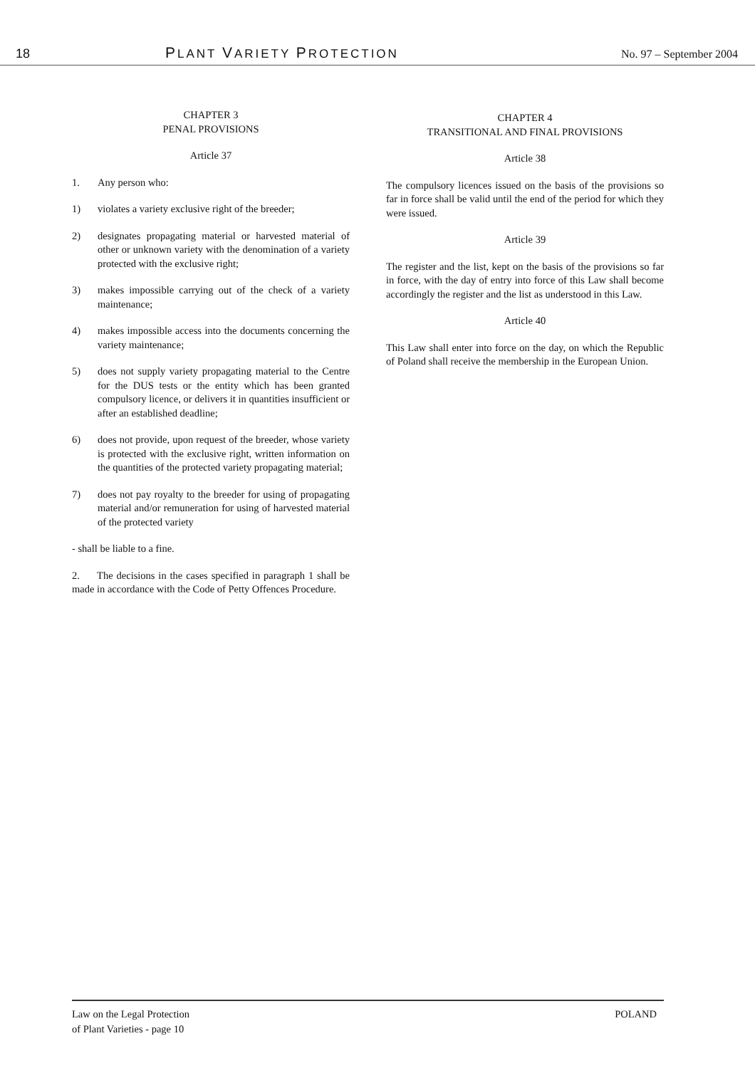18 PLANT VARIETY PROTECTION No. 97 – September 2004
CHAPTER 3
PENAL PROVISIONS
Article 37
1. Any person who:
1) violates a variety exclusive right of the breeder;
2) designates propagating material or harvested material of other or unknown variety with the denomination of a variety protected with the exclusive right;
3) makes impossible carrying out of the check of a variety maintenance;
4) makes impossible access into the documents concerning the variety maintenance;
5) does not supply variety propagating material to the Centre for the DUS tests or the entity which has been granted compulsory licence, or delivers it in quantities insufficient or after an established deadline;
6) does not provide, upon request of the breeder, whose variety is protected with the exclusive right, written information on the quantities of the protected variety propagating material;
7) does not pay royalty to the breeder for using of propagating material and/or remuneration for using of harvested material of the protected variety
- shall be liable to a fine.
2. The decisions in the cases specified in paragraph 1 shall be made in accordance with the Code of Petty Offences Procedure.
CHAPTER 4
TRANSITIONAL AND FINAL PROVISIONS
Article 38
The compulsory licences issued on the basis of the provisions so far in force shall be valid until the end of the period for which they were issued.
Article 39
The register and the list, kept on the basis of the provisions so far in force, with the day of entry into force of this Law shall become accordingly the register and the list as understood in this Law.
Article 40
This Law shall enter into force on the day, on which the Republic of Poland shall receive the membership in the European Union.
Law on the Legal Protection
of Plant Varieties - page 10 POLAND